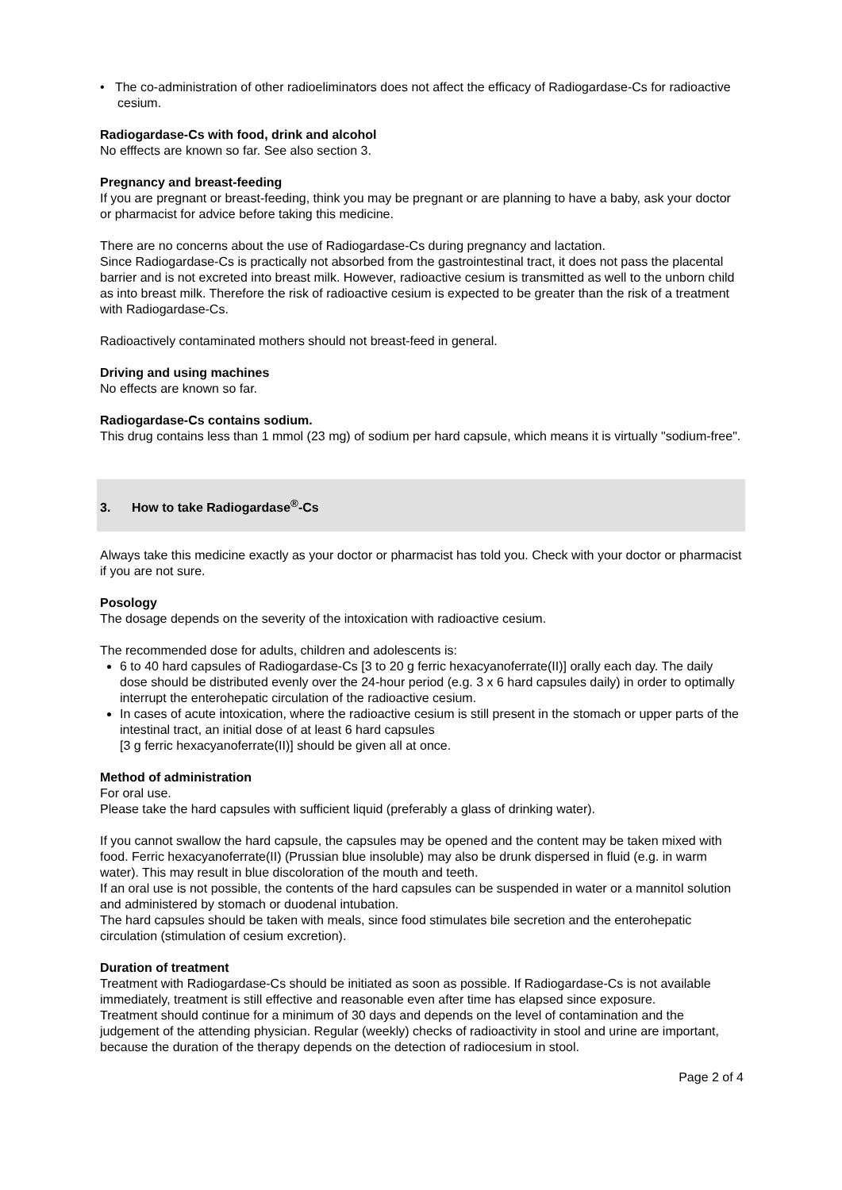• The co-administration of other radioeliminators does not affect the efficacy of Radiogardase-Cs for radioactive cesium.
Radiogardase-Cs with food, drink and alcohol
No efffects are known so far. See also section 3.
Pregnancy and breast-feeding
If you are pregnant or breast-feeding, think you may be pregnant or are planning to have a baby, ask your doctor or pharmacist for advice before taking this medicine.
There are no concerns about the use of Radiogardase-Cs during pregnancy and lactation.
Since Radiogardase-Cs is practically not absorbed from the gastrointestinal tract, it does not pass the placental barrier and is not excreted into breast milk. However, radioactive cesium is transmitted as well to the unborn child as into breast milk. Therefore the risk of radioactive cesium is expected to be greater than the risk of a treatment with Radiogardase-Cs.
Radioactively contaminated mothers should not breast-feed in general.
Driving and using machines
No effects are known so far.
Radiogardase-Cs contains sodium.
This drug contains less than 1 mmol (23 mg) of sodium per hard capsule, which means it is virtually "sodium-free".
3. How to take Radiogardase<sup>®</sup>-Cs
Always take this medicine exactly as your doctor or pharmacist has told you. Check with your doctor or pharmacist if you are not sure.
Posology
The dosage depends on the severity of the intoxication with radioactive cesium.
The recommended dose for adults, children and adolescents is:
6 to 40 hard capsules of Radiogardase-Cs [3 to 20 g ferric hexacyanoferrate(II)] orally each day. The daily dose should be distributed evenly over the 24-hour period (e.g. 3 x 6 hard capsules daily) in order to optimally interrupt the enterohepatic circulation of the radioactive cesium.
In cases of acute intoxication, where the radioactive cesium is still present in the stomach or upper parts of the intestinal tract, an initial dose of at least 6 hard capsules
[3 g ferric hexacyanoferrate(II)] should be given all at once.
Method of administration
For oral use.
Please take the hard capsules with sufficient liquid (preferably a glass of drinking water).
If you cannot swallow the hard capsule, the capsules may be opened and the content may be taken mixed with food. Ferric hexacyanoferrate(II) (Prussian blue insoluble) may also be drunk dispersed in fluid (e.g. in warm water). This may result in blue discoloration of the mouth and teeth.
If an oral use is not possible, the contents of the hard capsules can be suspended in water or a mannitol solution and administered by stomach or duodenal intubation.
The hard capsules should be taken with meals, since food stimulates bile secretion and the enterohepatic circulation (stimulation of cesium excretion).
Duration of treatment
Treatment with Radiogardase-Cs should be initiated as soon as possible. If Radiogardase-Cs is not available immediately, treatment is still effective and reasonable even after time has elapsed since exposure.
Treatment should continue for a minimum of 30 days and depends on the level of contamination and the judgement of the attending physician. Regular (weekly) checks of radioactivity in stool and urine are important, because the duration of the therapy depends on the detection of radiocesium in stool.
Page 2 of 4